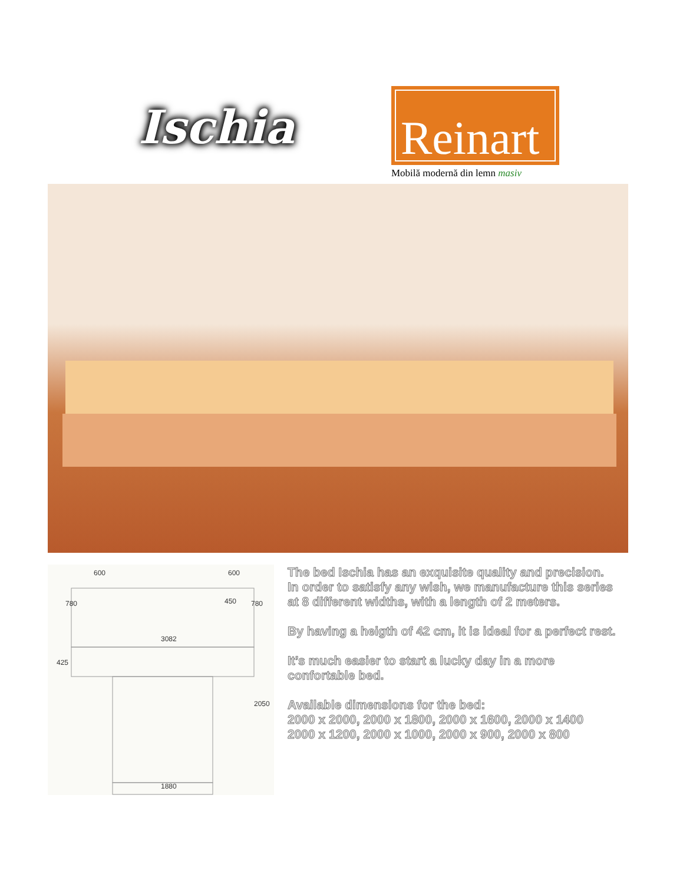Ischia
Reinart
Mobilă modernă din lemn masiv
600
600
450
3082
1880
780
780
425
2050
The bed Ischia has an exquisite quality and precision. In order to satisfy any wish, we manufacture this series at 8 different widths, with a length of 2 meters.
By having a heigth of 42 cm, it is ideal for a perfect rest.
It’s much easier to start a lucky day in a more confortable bed.
Available dimensions for the bed:
2000 x 2000, 2000 x 1800, 2000 x 1600, 2000 x 1400
2000 x 1200, 2000 x 1000, 2000 x 900, 2000 x 800